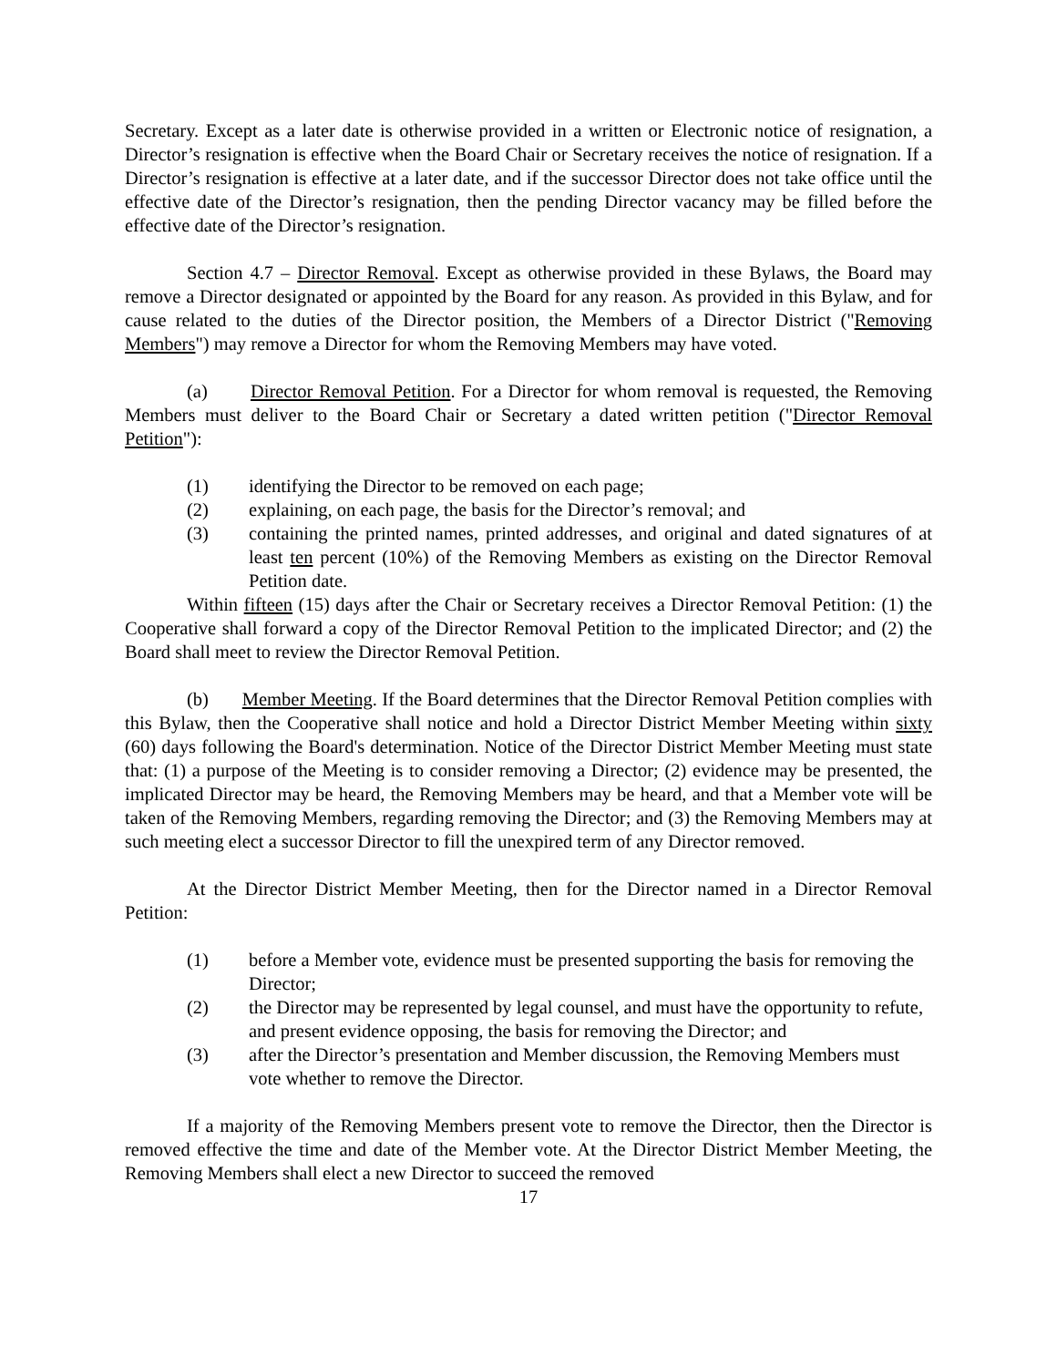Secretary. Except as a later date is otherwise provided in a written or Electronic notice of resignation, a Director’s resignation is effective when the Board Chair or Secretary receives the notice of resignation. If a Director’s resignation is effective at a later date, and if the successor Director does not take office until the effective date of the Director’s resignation, then the pending Director vacancy may be filled before the effective date of the Director’s resignation.
Section 4.7 – Director Removal. Except as otherwise provided in these Bylaws, the Board may remove a Director designated or appointed by the Board for any reason. As provided in this Bylaw, and for cause related to the duties of the Director position, the Members of a Director District ("Removing Members") may remove a Director for whom the Removing Members may have voted.
(a) Director Removal Petition. For a Director for whom removal is requested, the Removing Members must deliver to the Board Chair or Secretary a dated written petition ("Director Removal Petition"):
(1) identifying the Director to be removed on each page;
(2) explaining, on each page, the basis for the Director’s removal; and
(3) containing the printed names, printed addresses, and original and dated signatures of at least ten percent (10%) of the Removing Members as existing on the Director Removal Petition date.
Within fifteen (15) days after the Chair or Secretary receives a Director Removal Petition: (1) the Cooperative shall forward a copy of the Director Removal Petition to the implicated Director; and (2) the Board shall meet to review the Director Removal Petition.
(b) Member Meeting. If the Board determines that the Director Removal Petition complies with this Bylaw, then the Cooperative shall notice and hold a Director District Member Meeting within sixty (60) days following the Board's determination. Notice of the Director District Member Meeting must state that: (1) a purpose of the Meeting is to consider removing a Director; (2) evidence may be presented, the implicated Director may be heard, the Removing Members may be heard, and that a Member vote will be taken of the Removing Members, regarding removing the Director; and (3) the Removing Members may at such meeting elect a successor Director to fill the unexpired term of any Director removed.
At the Director District Member Meeting, then for the Director named in a Director Removal Petition:
(1) before a Member vote, evidence must be presented supporting the basis for removing the Director;
(2) the Director may be represented by legal counsel, and must have the opportunity to refute, and present evidence opposing, the basis for removing the Director; and
(3) after the Director’s presentation and Member discussion, the Removing Members must vote whether to remove the Director.
If a majority of the Removing Members present vote to remove the Director, then the Director is removed effective the time and date of the Member vote. At the Director District Member Meeting, the Removing Members shall elect a new Director to succeed the removed
17